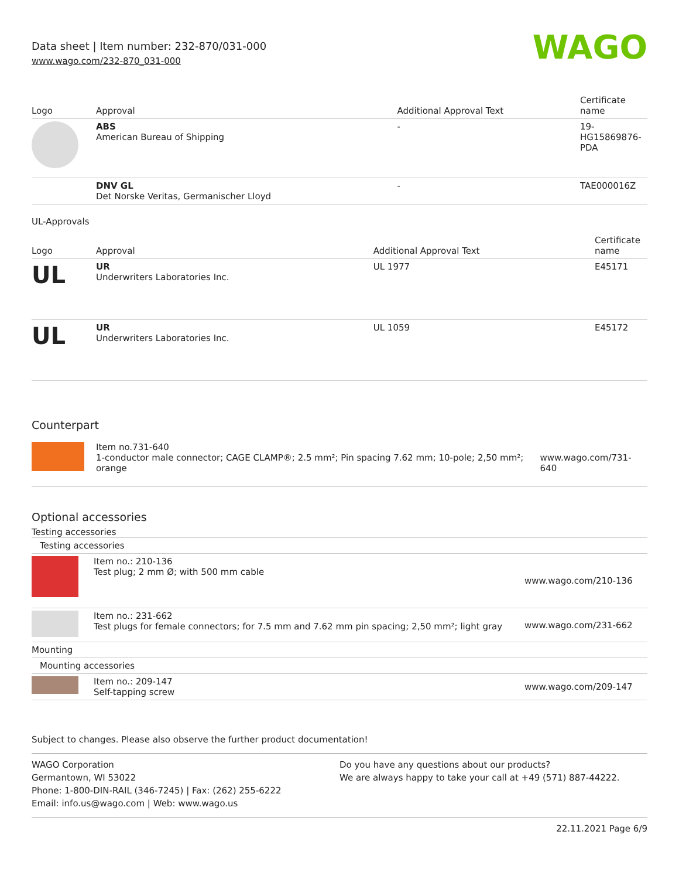Data sheet | Item number: 232-870/031-000
www.wago.com/232-870_031-000
WAGO
| Logo | Approval | Additional Approval Text | Certificate name |
| --- | --- | --- | --- |
| | ABS American Bureau of Shipping | - | 19- HG15869876- PDA |
| | DNV GL Det Norske Veritas, Germanischer Lloyd | - | TAE000016Z |
UL-Approvals
| Logo | Approval | Additional Approval Text | Certificate name |
| --- | --- | --- | --- |
| UL | UR Underwriters Laboratories Inc. | UL 1977 | E45171 |
| UL | UR Underwriters Laboratories Inc. | UL 1059 | E45172 |
Counterpart
| | Item no.731-640 1-conductor male connector; CAGE CLAMP®; 2.5 mm²; Pin spacing 7.62 mm; 10-pole; 2,50 mm²; orange | www.wago.com/731-640 |
Optional accessories
Testing accessories
| Testing accessories | | |
| --- | --- | --- |
| | Item no.: 210-136 Test plug; 2 mm Ø; with 500 mm cable | www.wago.com/210-136 |
| | Item no.: 231-662 Test plugs for female connectors; for 7.5 mm and 7.62 mm pin spacing; 2,50 mm²; light gray | www.wago.com/231-662 |
| Mounting | | |
| Mounting accessories | | |
| | Item no.: 209-147 Self-tapping screw | www.wago.com/209-147 |
Subject to changes. Please also observe the further product documentation!
WAGO Corporation
Germantown, WI 53022
Phone: 1-800-DIN-RAIL (346-7245) | Fax: (262) 255-6222
Email: info.us@wago.com | Web: www.wago.us
Do you have any questions about our products?
We are always happy to take your call at +49 (571) 887-44222.
22.11.2021 Page 6/9